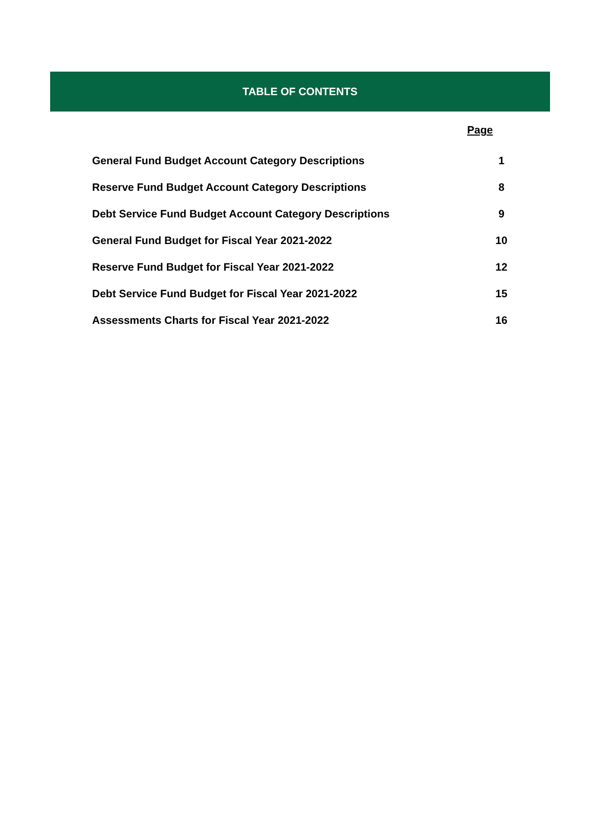TABLE OF CONTENTS
Page
General Fund Budget Account Category Descriptions 1
Reserve Fund Budget Account Category Descriptions 8
Debt Service Fund Budget Account Category Descriptions 9
General Fund Budget for Fiscal Year 2021-2022 10
Reserve Fund Budget for Fiscal Year 2021-2022 12
Debt Service Fund Budget for Fiscal Year 2021-2022 15
Assessments Charts for Fiscal Year 2021-2022 16